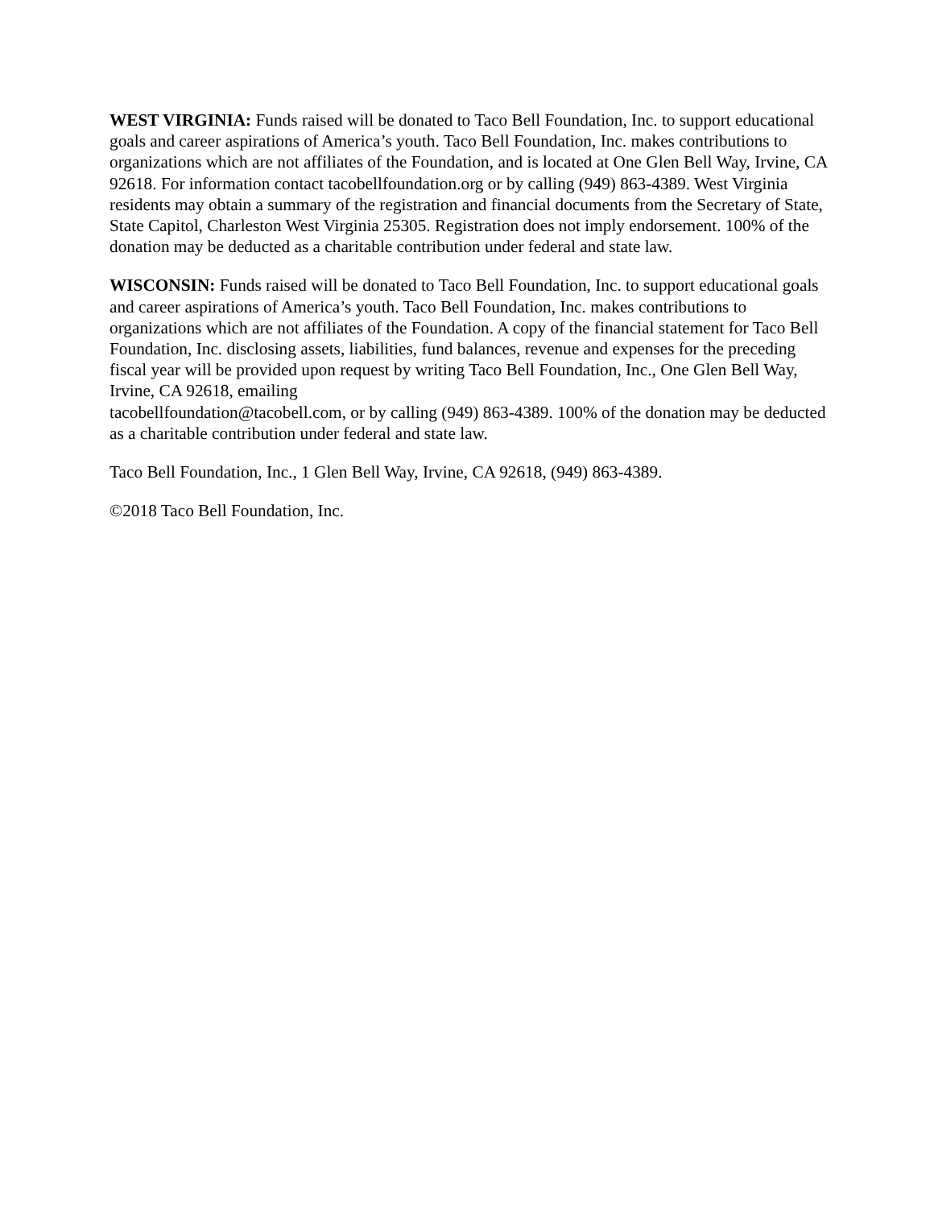WEST VIRGINIA: Funds raised will be donated to Taco Bell Foundation, Inc. to support educational goals and career aspirations of America’s youth. Taco Bell Foundation, Inc. makes contributions to organizations which are not affiliates of the Foundation, and is located at One Glen Bell Way, Irvine, CA 92618. For information contact tacobellfoundation.org or by calling (949) 863-4389. West Virginia residents may obtain a summary of the registration and financial documents from the Secretary of State, State Capitol, Charleston West Virginia 25305. Registration does not imply endorsement. 100% of the donation may be deducted as a charitable contribution under federal and state law.
WISCONSIN: Funds raised will be donated to Taco Bell Foundation, Inc. to support educational goals and career aspirations of America’s youth. Taco Bell Foundation, Inc. makes contributions to organizations which are not affiliates of the Foundation. A copy of the financial statement for Taco Bell Foundation, Inc. disclosing assets, liabilities, fund balances, revenue and expenses for the preceding fiscal year will be provided upon request by writing Taco Bell Foundation, Inc., One Glen Bell Way, Irvine, CA 92618, emailing
tacobellfoundation@tacobell.com, or by calling (949) 863-4389. 100% of the donation may be deducted as a charitable contribution under federal and state law.
Taco Bell Foundation, Inc., 1 Glen Bell Way, Irvine, CA 92618, (949) 863-4389.
©2018 Taco Bell Foundation, Inc.